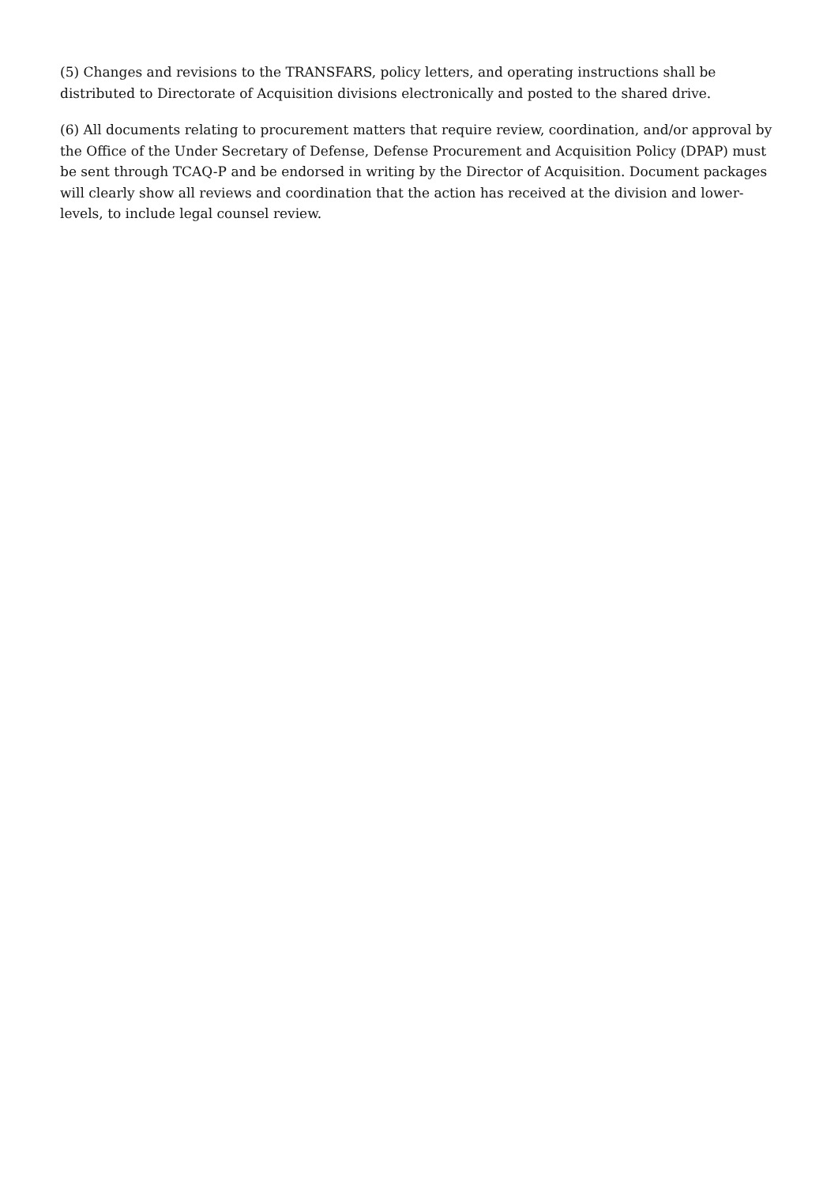(5) Changes and revisions to the TRANSFARS, policy letters, and operating instructions shall be distributed to Directorate of Acquisition divisions electronically and posted to the shared drive.
(6) All documents relating to procurement matters that require review, coordination, and/or approval by the Office of the Under Secretary of Defense, Defense Procurement and Acquisition Policy (DPAP) must be sent through TCAQ-P and be endorsed in writing by the Director of Acquisition. Document packages will clearly show all reviews and coordination that the action has received at the division and lower-levels, to include legal counsel review.